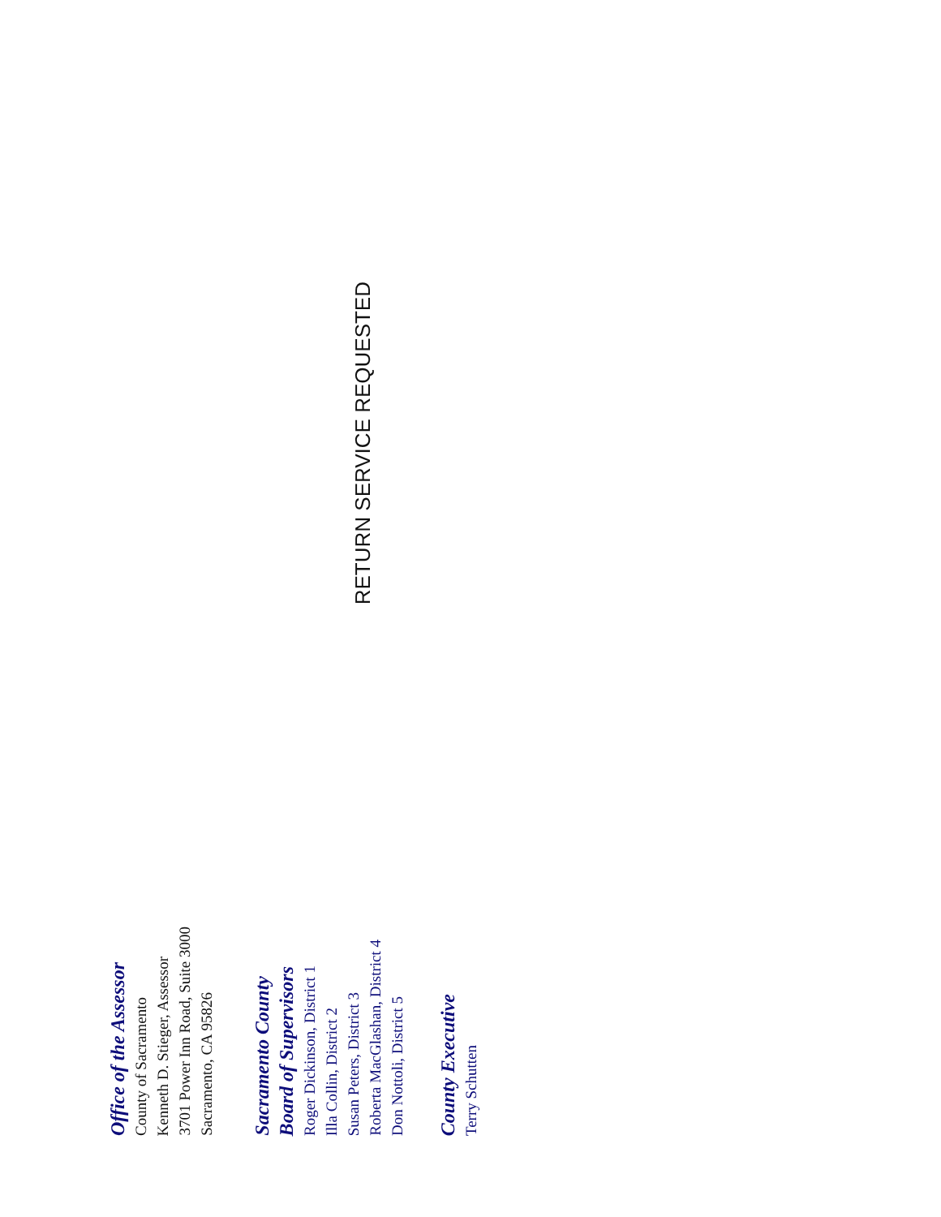Office of the Assessor
County of Sacramento
Kenneth D. Stieger, Assessor
3701 Power Inn Road, Suite 3000
Sacramento, CA 95826
Sacramento County
Board of Supervisors
Roger Dickinson, District 1
Illa Collin, District 2
Susan Peters, District 3
Roberta MacGlashan, District 4
Don Nottoli, District 5
County Executive
Terry Schutten
RETURN SERVICE REQUESTED